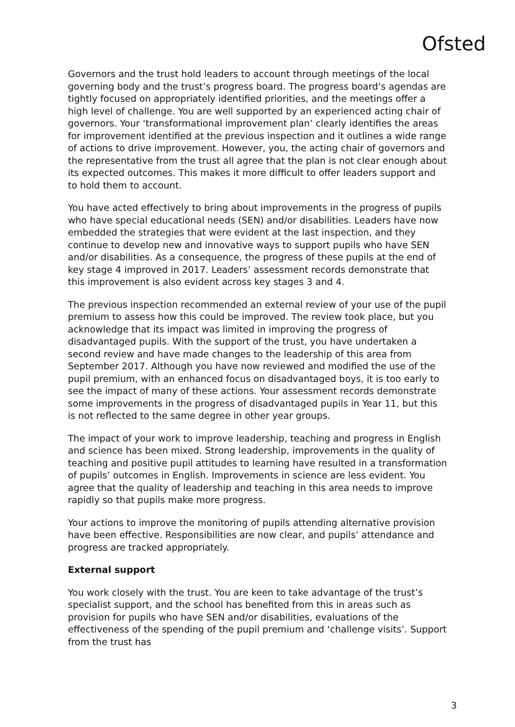Ofsted
Governors and the trust hold leaders to account through meetings of the local governing body and the trust’s progress board. The progress board’s agendas are tightly focused on appropriately identified priorities, and the meetings offer a high level of challenge. You are well supported by an experienced acting chair of governors. Your ‘transformational improvement plan’ clearly identifies the areas for improvement identified at the previous inspection and it outlines a wide range of actions to drive improvement. However, you, the acting chair of governors and the representative from the trust all agree that the plan is not clear enough about its expected outcomes. This makes it more difficult to offer leaders support and to hold them to account.
You have acted effectively to bring about improvements in the progress of pupils who have special educational needs (SEN) and/or disabilities. Leaders have now embedded the strategies that were evident at the last inspection, and they continue to develop new and innovative ways to support pupils who have SEN and/or disabilities. As a consequence, the progress of these pupils at the end of key stage 4 improved in 2017. Leaders’ assessment records demonstrate that this improvement is also evident across key stages 3 and 4.
The previous inspection recommended an external review of your use of the pupil premium to assess how this could be improved. The review took place, but you acknowledge that its impact was limited in improving the progress of disadvantaged pupils. With the support of the trust, you have undertaken a second review and have made changes to the leadership of this area from September 2017. Although you have now reviewed and modified the use of the pupil premium, with an enhanced focus on disadvantaged boys, it is too early to see the impact of many of these actions. Your assessment records demonstrate some improvements in the progress of disadvantaged pupils in Year 11, but this is not reflected to the same degree in other year groups.
The impact of your work to improve leadership, teaching and progress in English and science has been mixed. Strong leadership, improvements in the quality of teaching and positive pupil attitudes to learning have resulted in a transformation of pupils’ outcomes in English. Improvements in science are less evident. You agree that the quality of leadership and teaching in this area needs to improve rapidly so that pupils make more progress.
Your actions to improve the monitoring of pupils attending alternative provision have been effective. Responsibilities are now clear, and pupils’ attendance and progress are tracked appropriately.
External support
You work closely with the trust. You are keen to take advantage of the trust’s specialist support, and the school has benefited from this in areas such as provision for pupils who have SEN and/or disabilities, evaluations of the effectiveness of the spending of the pupil premium and ‘challenge visits’. Support from the trust has
3